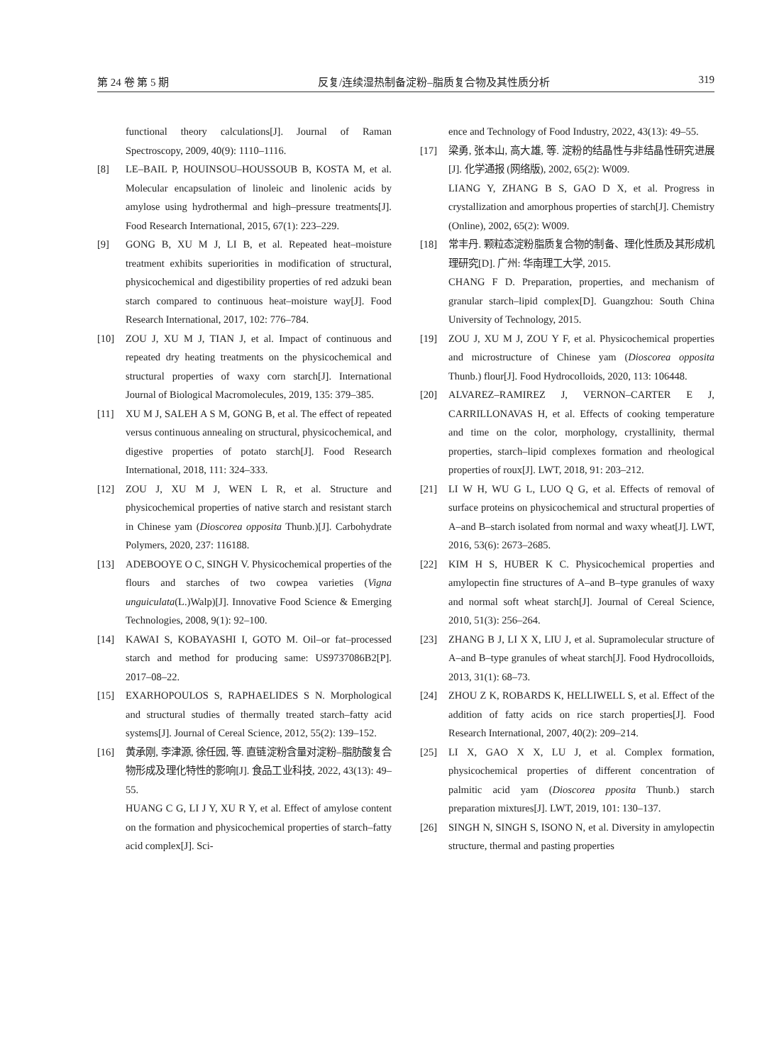第 24 卷 第 5 期 反复/连续湿热制备淀粉–脂质复合物及其性质分析 319
functional theory calculations[J]. Journal of Raman Spectroscopy, 2009, 40(9): 1110–1116.
[8] LE–BAIL P, HOUINSOU–HOUSSOUB B, KOSTA M, et al. Molecular encapsulation of linoleic and linolenic acids by amylose using hydrothermal and high–pressure treatments[J]. Food Research International, 2015, 67(1): 223–229.
[9] GONG B, XU M J, LI B, et al. Repeated heat–moisture treatment exhibits superiorities in modification of structural, physicochemical and digestibility properties of red adzuki bean starch compared to continuous heat–moisture way[J]. Food Research International, 2017, 102: 776–784.
[10] ZOU J, XU M J, TIAN J, et al. Impact of continuous and repeated dry heating treatments on the physicochemical and structural properties of waxy corn starch[J]. International Journal of Biological Macromolecules, 2019, 135: 379–385.
[11] XU M J, SALEH A S M, GONG B, et al. The effect of repeated versus continuous annealing on structural, physicochemical, and digestive properties of potato starch[J]. Food Research International, 2018, 111: 324–333.
[12] ZOU J, XU M J, WEN L R, et al. Structure and physicochemical properties of native starch and resistant starch in Chinese yam (Dioscorea opposita Thunb.)[J]. Carbohydrate Polymers, 2020, 237: 116188.
[13] ADEBOOYE O C, SINGH V. Physicochemical properties of the flours and starches of two cowpea varieties (Vigna unguiculata(L.)Walp)[J]. Innovative Food Science & Emerging Technologies, 2008, 9(1): 92–100.
[14] KAWAI S, KOBAYASHI I, GOTO M. Oil–or fat–processed starch and method for producing same: US9737086B2[P]. 2017–08–22.
[15] EXARHOPOULOS S, RAPHAELIDES S N. Morphological and structural studies of thermally treated starch–fatty acid systems[J]. Journal of Cereal Science, 2012, 55(2): 139–152.
[16] 黄承刚, 李津源, 徐任园, 等. 直链淀粉含量对淀粉–脂肪酸复合物形成及理化特性的影响[J]. 食品工业科技, 2022, 43(13): 49–55.
HUANG C G, LI J Y, XU R Y, et al. Effect of amylose content on the formation and physicochemical properties of starch–fatty acid complex[J]. Sci-
ence and Technology of Food Industry, 2022, 43(13): 49–55.
[17] 梁勇, 张本山, 高大雄, 等. 淀粉的结晶性与非结晶性研究进展[J]. 化学通报 (网络版), 2002, 65(2): W009.
LIANG Y, ZHANG B S, GAO D X, et al. Progress in crystallization and amorphous properties of starch[J]. Chemistry (Online), 2002, 65(2): W009.
[18] 常丰丹. 颗粒态淀粉脂质复合物的制备、理化性质及其形成机理研究[D]. 广州: 华南理工大学, 2015.
CHANG F D. Preparation, properties, and mechanism of granular starch–lipid complex[D]. Guangzhou: South China University of Technology, 2015.
[19] ZOU J, XU M J, ZOU Y F, et al. Physicochemical properties and microstructure of Chinese yam (Dioscorea opposita Thunb.) flour[J]. Food Hydrocolloids, 2020, 113: 106448.
[20] ALVAREZ–RAMIREZ J, VERNON–CARTER E J, CARRILLONAVAS H, et al. Effects of cooking temperature and time on the color, morphology, crystallinity, thermal properties, starch–lipid complexes formation and rheological properties of roux[J]. LWT, 2018, 91: 203–212.
[21] LI W H, WU G L, LUO Q G, et al. Effects of removal of surface proteins on physicochemical and structural properties of A–and B–starch isolated from normal and waxy wheat[J]. LWT, 2016, 53(6): 2673–2685.
[22] KIM H S, HUBER K C. Physicochemical properties and amylopectin fine structures of A–and B–type granules of waxy and normal soft wheat starch[J]. Journal of Cereal Science, 2010, 51(3): 256–264.
[23] ZHANG B J, LI X X, LIU J, et al. Supramolecular structure of A–and B–type granules of wheat starch[J]. Food Hydrocolloids, 2013, 31(1): 68–73.
[24] ZHOU Z K, ROBARDS K, HELLIWELL S, et al. Effect of the addition of fatty acids on rice starch properties[J]. Food Research International, 2007, 40(2): 209–214.
[25] LI X, GAO X X, LU J, et al. Complex formation, physicochemical properties of different concentration of palmitic acid yam (Dioscorea pposita Thunb.) starch preparation mixtures[J]. LWT, 2019, 101: 130–137.
[26] SINGH N, SINGH S, ISONO N, et al. Diversity in amylopectin structure, thermal and pasting properties